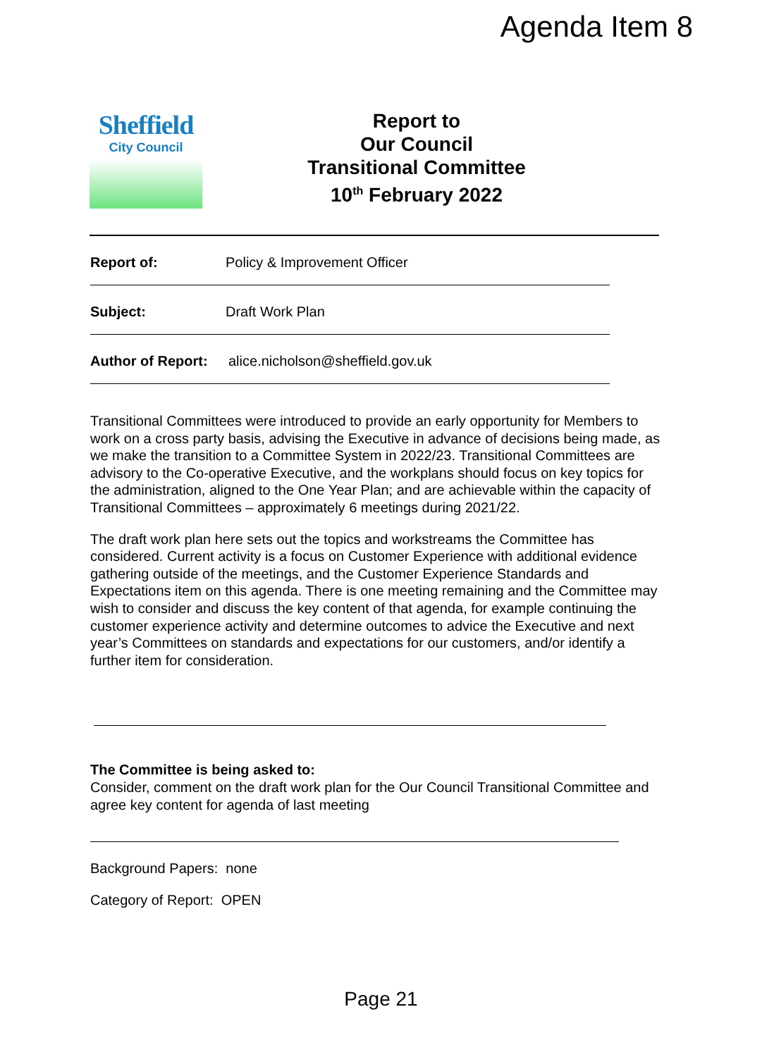Agenda Item 8
Sheffield
City Council
Report to
Our Council
Transitional Committee
10<sup>th</sup> February 2022
Report of: Policy & Improvement Officer
Subject: Draft Work Plan
Author of Report: alice.nicholson@sheffield.gov.uk
Transitional Committees were introduced to provide an early opportunity for Members to work on a cross party basis, advising the Executive in advance of decisions being made, as we make the transition to a Committee System in 2022/23. Transitional Committees are advisory to the Co-operative Executive, and the workplans should focus on key topics for the administration, aligned to the One Year Plan; and are achievable within the capacity of Transitional Committees – approximately 6 meetings during 2021/22.
The draft work plan here sets out the topics and workstreams the Committee has considered. Current activity is a focus on Customer Experience with additional evidence gathering outside of the meetings, and the Customer Experience Standards and Expectations item on this agenda. There is one meeting remaining and the Committee may wish to consider and discuss the key content of that agenda, for example continuing the customer experience activity and determine outcomes to advice the Executive and next year’s Committees on standards and expectations for our customers, and/or identify a further item for consideration.
The Committee is being asked to:
Consider, comment on the draft work plan for the Our Council Transitional Committee and agree key content for agenda of last meeting
Background Papers: none
Category of Report: OPEN
Page 21